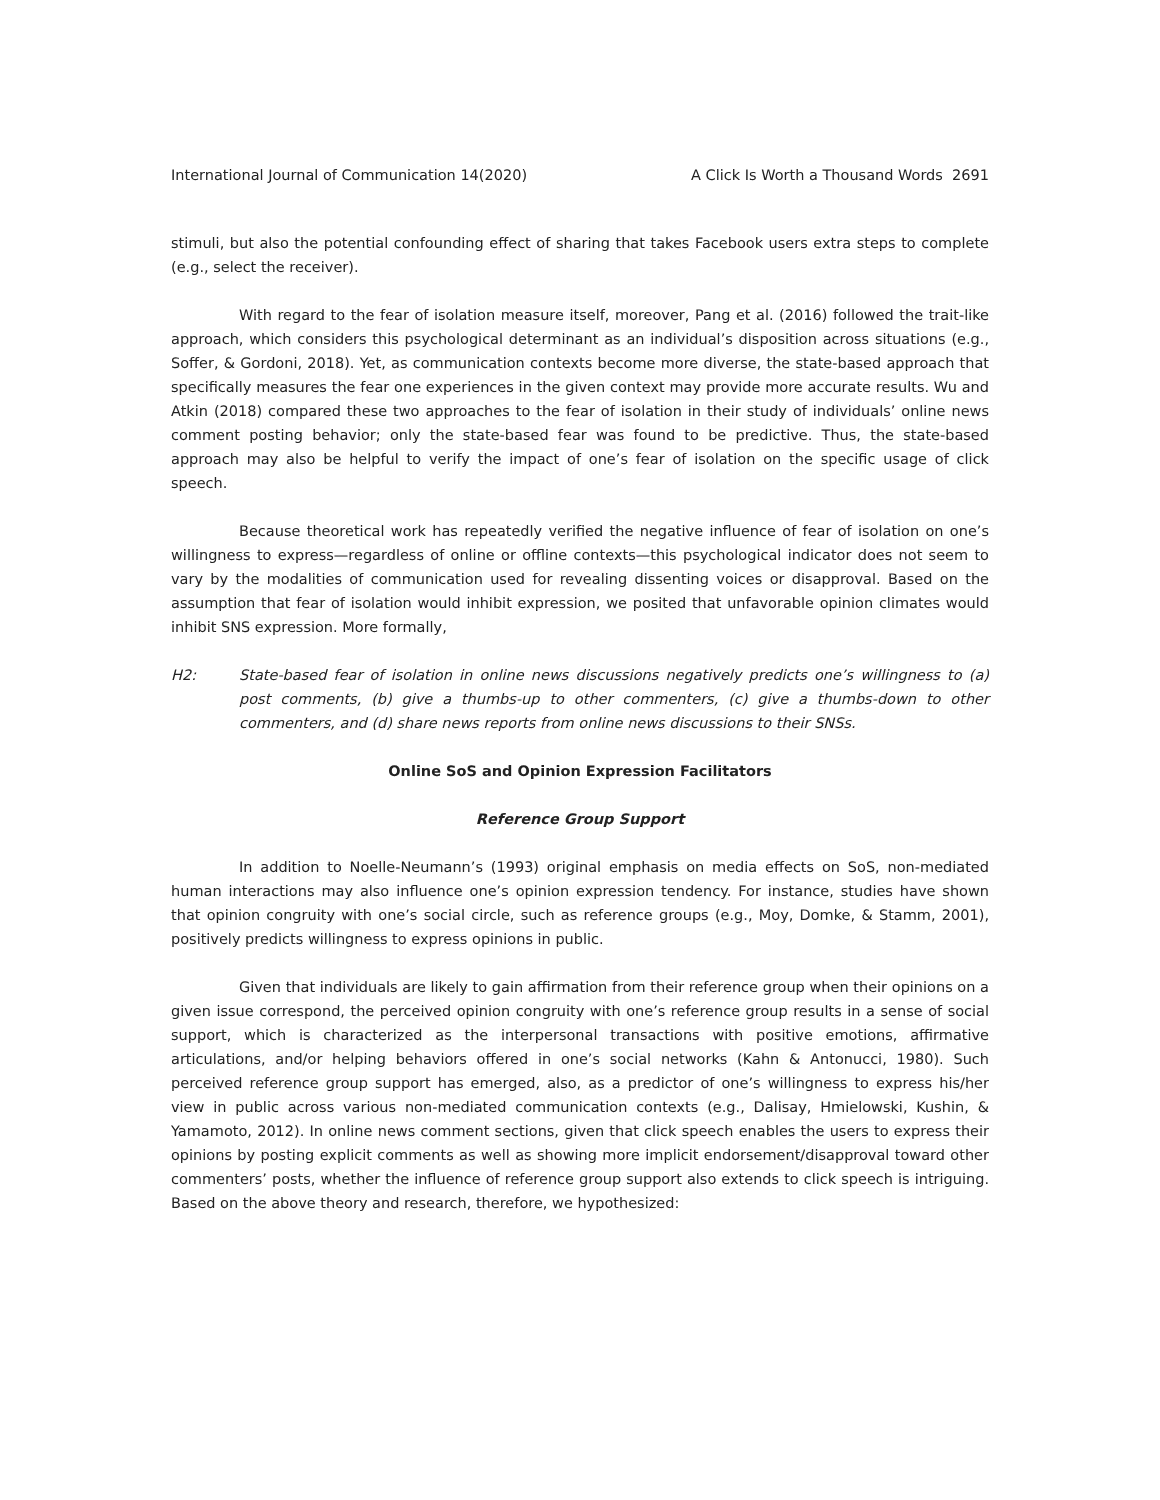International Journal of Communication 14(2020) A Click Is Worth a Thousand Words 2691
stimuli, but also the potential confounding effect of sharing that takes Facebook users extra steps to complete (e.g., select the receiver).
With regard to the fear of isolation measure itself, moreover, Pang et al. (2016) followed the trait-like approach, which considers this psychological determinant as an individual’s disposition across situations (e.g., Soffer, & Gordoni, 2018). Yet, as communication contexts become more diverse, the state-based approach that specifically measures the fear one experiences in the given context may provide more accurate results. Wu and Atkin (2018) compared these two approaches to the fear of isolation in their study of individuals’ online news comment posting behavior; only the state-based fear was found to be predictive. Thus, the state-based approach may also be helpful to verify the impact of one’s fear of isolation on the specific usage of click speech.
Because theoretical work has repeatedly verified the negative influence of fear of isolation on one’s willingness to express—regardless of online or offline contexts—this psychological indicator does not seem to vary by the modalities of communication used for revealing dissenting voices or disapproval. Based on the assumption that fear of isolation would inhibit expression, we posited that unfavorable opinion climates would inhibit SNS expression. More formally,
H2: State-based fear of isolation in online news discussions negatively predicts one’s willingness to (a) post comments, (b) give a thumbs-up to other commenters, (c) give a thumbs-down to other commenters, and (d) share news reports from online news discussions to their SNSs.
Online SoS and Opinion Expression Facilitators
Reference Group Support
In addition to Noelle-Neumann’s (1993) original emphasis on media effects on SoS, non-mediated human interactions may also influence one’s opinion expression tendency. For instance, studies have shown that opinion congruity with one’s social circle, such as reference groups (e.g., Moy, Domke, & Stamm, 2001), positively predicts willingness to express opinions in public.
Given that individuals are likely to gain affirmation from their reference group when their opinions on a given issue correspond, the perceived opinion congruity with one’s reference group results in a sense of social support, which is characterized as the interpersonal transactions with positive emotions, affirmative articulations, and/or helping behaviors offered in one’s social networks (Kahn & Antonucci, 1980). Such perceived reference group support has emerged, also, as a predictor of one’s willingness to express his/her view in public across various non-mediated communication contexts (e.g., Dalisay, Hmielowski, Kushin, & Yamamoto, 2012). In online news comment sections, given that click speech enables the users to express their opinions by posting explicit comments as well as showing more implicit endorsement/disapproval toward other commenters’ posts, whether the influence of reference group support also extends to click speech is intriguing. Based on the above theory and research, therefore, we hypothesized: